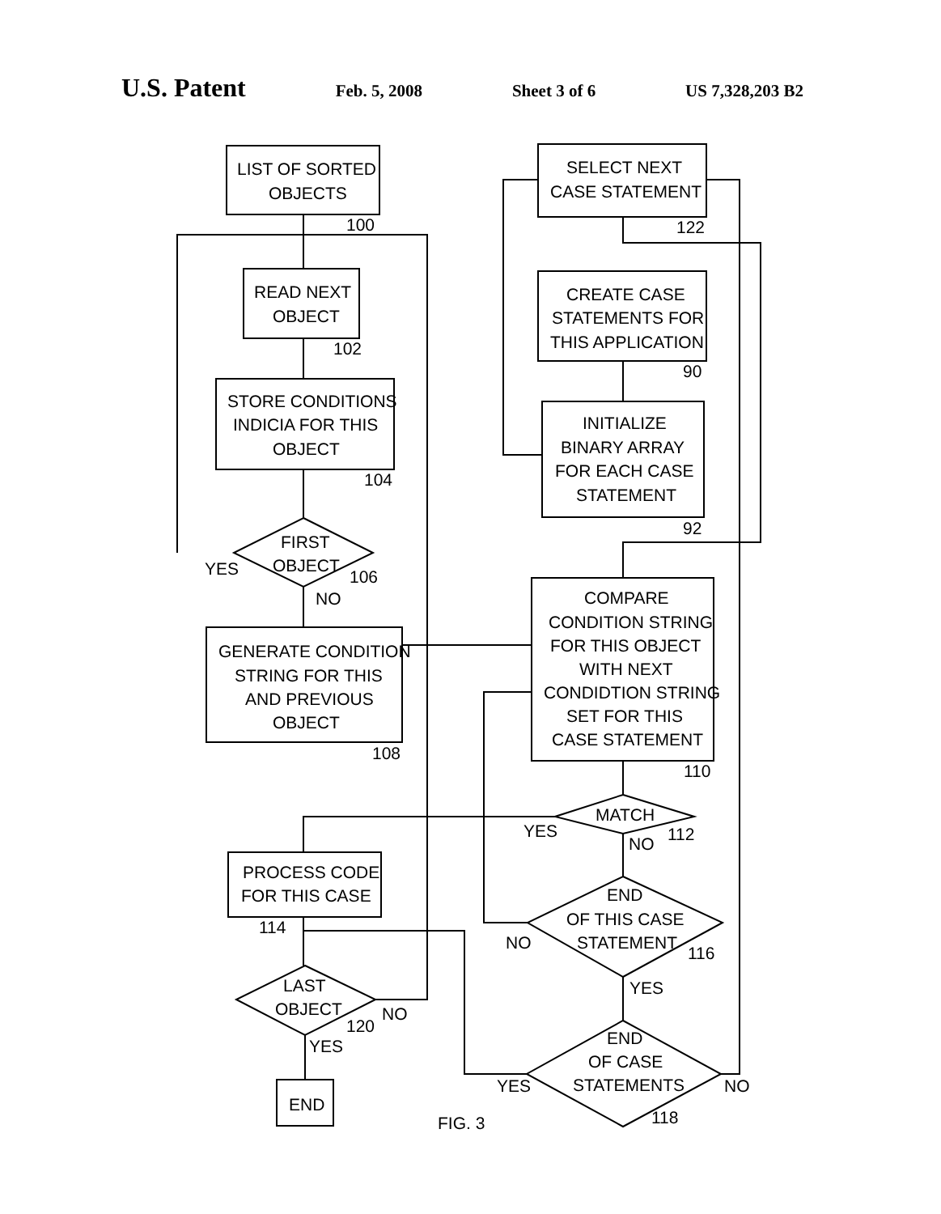U.S. Patent Feb. 5, 2008 Sheet 3 of 6 US 7,328,203 B2
LIST OF SORTED
OBJECTS
100
READ NEXT
OBJECT
102
STORE CONDITIONS
INDICIA FOR THIS
OBJECT
104
FIRST
OBJECT
106
YES
NO
GENERATE CONDITION
STRING FOR THIS
AND PREVIOUS
OBJECT
108
SELECT NEXT
CASE STATEMENT
122
CREATE CASE
STATEMENTS FOR
THIS APPLICATION
90
INITIALIZE
BINARY ARRAY
FOR EACH CASE
STATEMENT
92
COMPARE
CONDITION STRING
FOR THIS OBJECT
WITH NEXT
CONDIDTION STRING
SET FOR THIS
CASE STATEMENT
110
MATCH
112
YES
NO
PROCESS CODE
FOR THIS CASE
114
END
OF THIS CASE
STATEMENT
116
NO
YES
LAST
OBJECT
120
NO
YES
END
END
OF CASE
STATEMENTS
118
YES
NO
FIG. 3